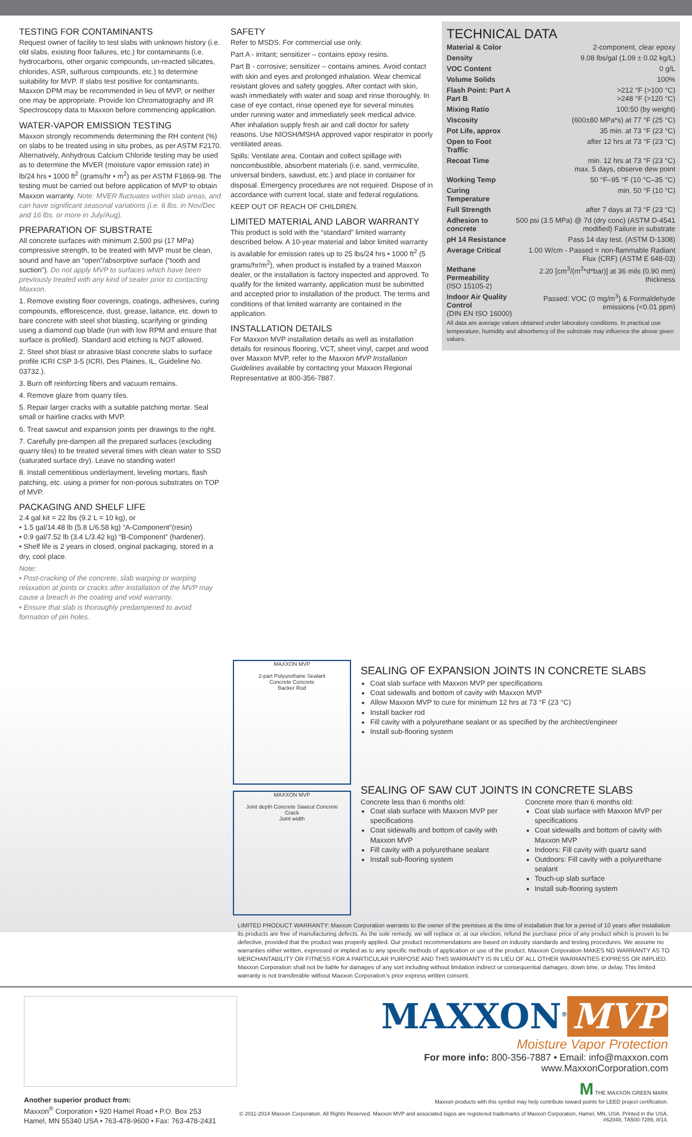TESTING FOR CONTAMINANTS
Request owner of facility to test slabs with unknown history (i.e. old slabs, existing floor failures, etc.) for contaminants (i.e. hydrocarbons, other organic compounds, un-reacted silicates, chlorides, ASR, sulfurous compounds, etc.) to determine suitability for MVP. If slabs test positive for contaminants, Maxxon DPM may be recommended in lieu of MVP, or neither one may be appropriate. Provide Ion Chromatography and IR Spectroscopy data to Maxxon before commencing application.
WATER-VAPOR EMISSION TESTING
Maxxon strongly recommends determining the RH content (%) on slabs to be treated using in situ probes, as per ASTM F2170. Alternatively, Anhydrous Calcium Chloride testing may be used as to determine the MVER (moisture vapor emission rate) in lb/24 hrs • 1000 ft<sup>2</sup> (grams/hr • m<sup>2</sup>) as per ASTM F1869-98. The testing must be carried out before application of MVP to obtain Maxxon warranty. Note: MVER fluctuates within slab areas, and can have significant seasonal variations (i.e. 6 lbs. in Nov/Dec and 16 lbs. or more in July/Aug).
PREPARATION OF SUBSTRATE
All concrete surfaces with minimum 2,500 psi (17 MPa) compressive strength, to be treated with MVP must be clean, sound and have an “open”/absorptive surface (“tooth and suction”). Do not apply MVP to surfaces which have been previously treated with any kind of sealer prior to contacting Maxxon.
1. Remove existing floor coverings, coatings, adhesives, curing compounds, efflorescence, dust, grease, laitance, etc. down to bare concrete with steel shot blasting, scarifying or grinding using a diamond cup blade (run with low RPM and ensure that surface is profiled). Standard acid etching is NOT allowed.
2. Steel shot blast or abrasive blast concrete slabs to surface profile ICRI CSP 3-5 (ICRI, Des Plaines, IL, Guideline No. 03732.).
3. Burn off reinforcing fibers and vacuum remains.
4. Remove glaze from quarry tiles.
5. Repair larger cracks with a suitable patching mortar. Seal small or hairline cracks with MVP.
6. Treat sawcut and expansion joints per drawings to the right.
7. Carefully pre-dampen all the prepared surfaces (excluding quarry tiles) to be treated several times with clean water to SSD (saturated surface dry). Leave no standing water!
8. Install cementitious underlayment, leveling mortars, flash patching, etc. using a primer for non-porous substrates on TOP of MVP.
PACKAGING AND SHELF LIFE
2.4 gal kit = 22 lbs (9.2 L = 10 kg), or
• 1.5 gal/14.48 lb (5.8 L/6.58 kg) “A-Component”(resin)
• 0.9 gal/7.52 lb (3.4 L/3.42 kg) “B-Component” (hardener).
• Shelf life is 2 years in closed, original packaging, stored in a dry, cool place.
Note:
• Post-cracking of the concrete, slab warping or warping relaxation at joints or cracks after installation of the MVP may cause a breach in the coating and void warranty.
• Ensure that slab is thoroughly predampened to avoid formation of pin holes.
SAFETY
Refer to MSDS. For commercial use only.
Part A - irritant; sensitizer – contains epoxy resins.
Part B - corrosive; sensitizer – contains amines. Avoid contact with skin and eyes and prolonged inhalation. Wear chemical resistant gloves and safety goggles. After contact with skin, wash immediately with water and soap and rinse thoroughly. In case of eye contact, rinse opened eye for several minutes under running water and immediately seek medical advice. After inhalation supply fresh air and call doctor for safety reasons. Use NIOSH/MSHA approved vapor respirator in poorly ventilated areas.
Spills: Ventilate area. Contain and collect spillage with noncombustible, absorbent materials (i.e. sand, vermiculite, universal binders, sawdust, etc.) and place in container for disposal. Emergency procedures are not required. Dispose of in accordance with current local, state and federal regulations.
KEEP OUT OF REACH OF CHILDREN.
LIMITED MATERIAL AND LABOR WARRANTY
This product is sold with the “standard” limited warranty described below. A 10-year material and labor limited warranty is available for emission rates up to 25 lbs/24 hrs • 1000 ft<sup>2</sup> (5 grams/hr/m<sup>2</sup>), when product is installed by a trained Maxxon dealer, or the installation is factory inspected and approved. To qualify for the limited warranty, application must be submitted and accepted prior to installation of the product. The terms and conditions of that limited warranty are contained in the application.
INSTALLATION DETAILS
For Maxxon MVP installation details as well as installation details for resinous flooring, VCT, sheet vinyl, carpet and wood over Maxxon MVP, refer to the Maxxon MVP Installation Guidelines available by contacting your Maxxon Regional Representative at 800-356-7887.
TECHNICAL DATA
| Material & Color | 2-component, clear epoxy |
| Density | 9.08 lbs/gal (1.09 ± 0.02 kg/L) |
| VOC Content | 0 g/L |
| Volume Solids | 100% |
| Flash Point: Part A Part B | >212 °F (>100 °C) >248 °F (>120 °C) |
| Mixing Ratio | 100:50 (by weight) |
| Viscosity | (600±80 MPa*s) at 77 °F (25 °C) |
| Pot Life, approx | 35 min. at 73 °F (23 °C) |
| Open to Foot Traffic | after 12 hrs at 73 °F (23 °C) |
| Recoat Time | min. 12 hrs at 73 °F (23 °C) max. 5 days, observe dew point |
| Working Temp | 50 °F–95 °F (10 °C–35 °C) |
| Curing Temperature | min. 50 °F (10 °C) |
| Full Strength | after 7 days at 73 °F (23 °C) |
| Adhesion to concrete | 500 psi (3.5 MPa) @ 7d (dry conc) (ASTM D-4541 modified) Failure in substrate |
| pH 14 Resistance | Pass 14 day test. (ASTM D-1308) |
| Average Critical | 1.00 W/cm - Passed = non-flammable Radiant Flux (CRF) (ASTM E 648-03) |
| Methane Permeability (ISO 15105-2) | 2.20 [cm<sup>3</sup>/(m<sup>2</sup>*d*bar)] at 36 mils (0.90 mm) thickness |
| Indoor Air Quality Control (DIN EN ISO 16000) | Passed: VOC (0 mg/m<sup>3</sup>) & Formaldehyde emissions (<0.01 ppm) |
All data are average values obtained under laboratory conditions. In practical use temperature, humidity and absorbency of the substrate may influence the above given values.
MAXXON MVP
2-part Polyurethane Sealant
Concrete Concrete
Backer Rod
MAXXON MVP
Joint depth Concrete Sawcut Concrete
Crack
Joint width
SEALING OF EXPANSION JOINTS IN CONCRETE SLABS
Coat slab surface with Maxxon MVP per specifications
Coat sidewalls and bottom of cavity with Maxxon MVP
Allow Maxxon MVP to cure for minimum 12 hrs at 73 °F (23 °C)
Install backer rod
Fill cavity with a polyurethane sealant or as specified by the architect/engineer
Install sub-flooring system
SEALING OF SAW CUT JOINTS IN CONCRETE SLABS
Concrete less than 6 months old:
Coat slab surface with Maxxon MVP per specifications
Coat sidewalls and bottom of cavity with Maxxon MVP
Fill cavity with a polyurethane sealant
Install sub-flooring system
Concrete more than 6 months old:
Coat slab surface with Maxxon MVP per specifications
Coat sidewalls and bottom of cavity with Maxxon MVP
Indoors: Fill cavity with quartz sand
Outdoors: Fill cavity with a polyurethane sealant
Touch-up slab surface
Install sub-flooring system
LIMITED PRODUCT WARRANTY: Maxxon Corporation warrants to the owner of the premises at the time of installation that for a period of 10 years after installation its products are free of manufacturing defects. As the sole remedy, we will replace or, at our election, refund the purchase price of any product which is proven to be defective, provided that the product was properly applied. Our product recommendations are based on industry standards and testing procedures. We assume no warranties either written, expressed or implied as to any specific methods of application or use of the product. Maxxon Corporation MAKES NO WARRANTY AS TO MERCHANTABILITY OR FITNESS FOR A PARTICULAR PURPOSE AND THIS WARRANTY IS IN LIEU OF ALL OTHER WARRANTIES EXPRESS OR IMPLIED. Maxxon Corporation shall not be liable for damages of any sort including without limitation indirect or consequential damages, down time, or delay. This limited warranty is not transferable without Maxxon Corporation’s prior express written consent.
Another superior product from:
Maxxon<sup>®</sup> Corporation • 920 Hamel Road • P.O. Box 253
Hamel, MN 55340 USA • 763-478-9600 • Fax: 763-478-2431
MAXXON<sup>®</sup> MVP
Moisture Vapor Protection
For more info: 800-356-7887 • Email: info@maxxon.com
www.MaxxonCorporation.com
M THE MAXXON GREEN MARK
Maxxon products with this symbol may help contribute toward points for LEED project certification.
© 2011-2014 Maxxon Corporation. All Rights Reserved. Maxxon MVP and associated logos are registered trademarks of Maxxon Corporation, Hamel, MN, USA. Printed in the USA. #62048, TA500-7289, 8/14.